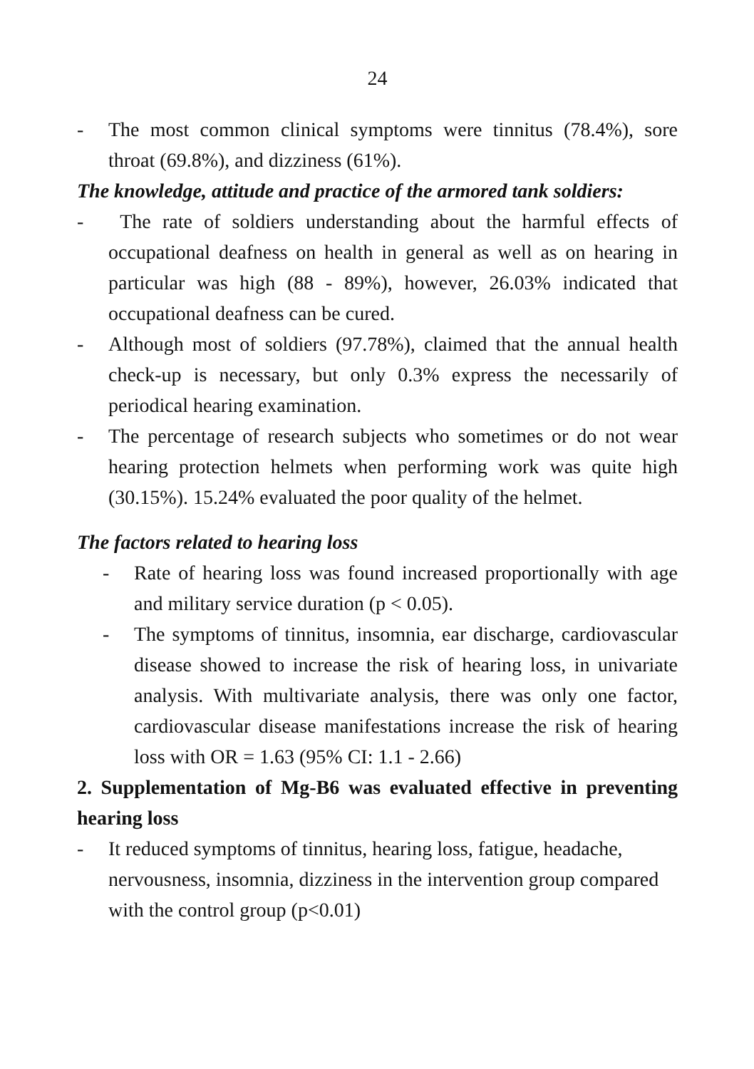24
- The most common clinical symptoms were tinnitus (78.4%), sore throat (69.8%), and dizziness (61%).
The knowledge, attitude and practice of the armored tank soldiers:
- The rate of soldiers understanding about the harmful effects of occupational deafness on health in general as well as on hearing in particular was high (88 - 89%), however, 26.03% indicated that occupational deafness can be cured.
- Although most of soldiers (97.78%), claimed that the annual health check-up is necessary, but only 0.3% express the necessarily of periodical hearing examination.
- The percentage of research subjects who sometimes or do not wear hearing protection helmets when performing work was quite high (30.15%). 15.24% evaluated the poor quality of the helmet.
The factors related to hearing loss
- Rate of hearing loss was found increased proportionally with age and military service duration (p < 0.05).
- The symptoms of tinnitus, insomnia, ear discharge, cardiovascular disease showed to increase the risk of hearing loss, in univariate analysis. With multivariate analysis, there was only one factor, cardiovascular disease manifestations increase the risk of hearing loss with OR = 1.63 (95% CI: 1.1 - 2.66)
2. Supplementation of Mg-B6 was evaluated effective in preventing hearing loss
- It reduced symptoms of tinnitus, hearing loss, fatigue, headache, nervousness, insomnia, dizziness in the intervention group compared with the control group (p<0.01)